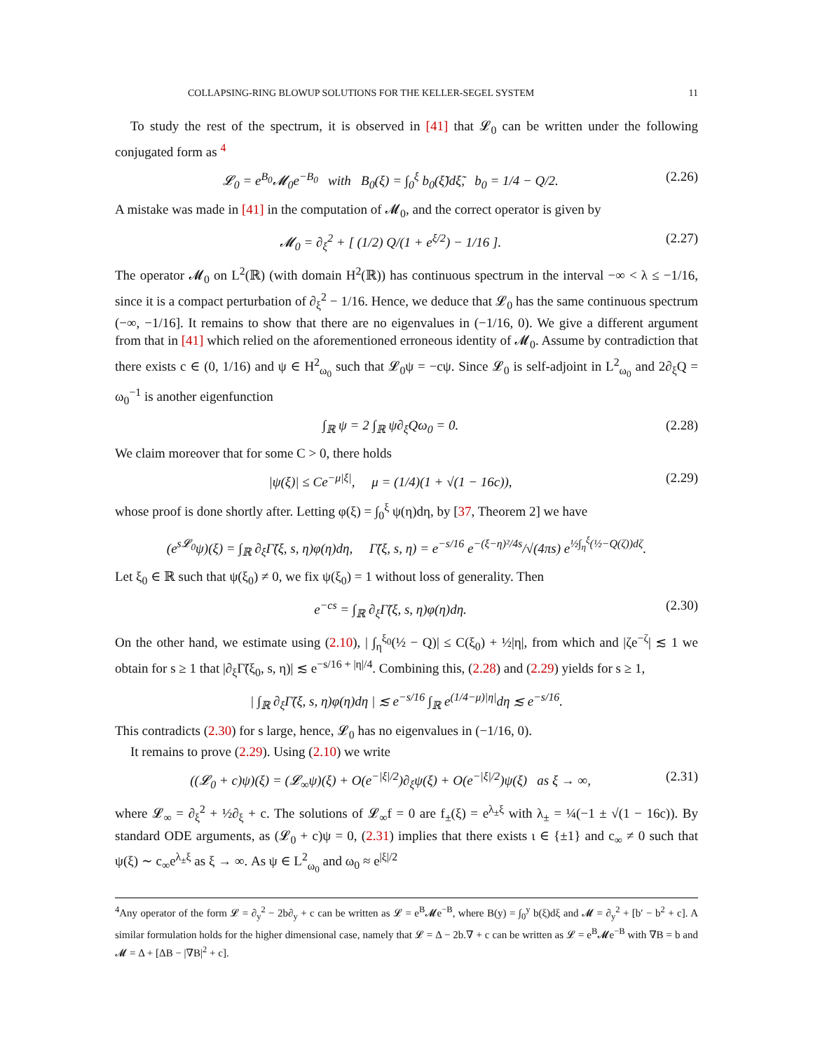COLLAPSING-RING BLOWUP SOLUTIONS FOR THE KELLER-SEGEL SYSTEM 11
To study the rest of the spectrum, it is observed in [41] that 𝓛<sub>0</sub> can be written under the following conjugated form as <sup>4</sup>
𝓛<sub>0</sub> = e<sup>B<sub>0</sub></sup>𝓜<sub>0</sub>e<sup>−B<sub>0</sub></sup> with B<sub>0</sub>(ξ) = ∫<sub>0</sub><sup>ξ</sup> b<sub>0</sub>(ξ̃)dξ̃, b<sub>0</sub> = 1/4 − Q/2. (2.26)
A mistake was made in [41] in the computation of 𝓜<sub>0</sub>, and the correct operator is given by
𝓜<sub>0</sub> = ∂<sub>ξ</sub><sup>2</sup> + [ (1/2) Q/(1 + e<sup>ξ/2</sup>) − 1/16 ]. (2.27)
The operator 𝓜<sub>0</sub> on L<sup>2</sup>(ℝ) (with domain H<sup>2</sup>(ℝ)) has continuous spectrum in the interval −∞ < λ ≤ −1/16, since it is a compact perturbation of ∂<sub>ξ</sub><sup>2</sup> − 1/16. Hence, we deduce that 𝓛<sub>0</sub> has the same continuous spectrum (−∞, −1/16]. It remains to show that there are no eigenvalues in (−1/16, 0). We give a different argument from that in [41] which relied on the aforementioned erroneous identity of 𝓜<sub>0</sub>. Assume by contradiction that there exists c ∈ (0, 1/16) and ψ ∈ H<sup>2</sup><sub>ω<sub>0</sub></sub> such that 𝓛<sub>0</sub>ψ = −cψ. Since 𝓛<sub>0</sub> is self-adjoint in L<sup>2</sup><sub>ω<sub>0</sub></sub> and 2∂<sub>ξ</sub>Q = ω<sub>0</sub><sup>−1</sup> is another eigenfunction
∫<sub>ℝ</sub> ψ = 2 ∫<sub>ℝ</sub> ψ∂<sub>ξ</sub>Qω<sub>0</sub> = 0. (2.28)
We claim moreover that for some C > 0, there holds
|ψ(ξ)| ≤ Ce<sup>−μ|ξ|</sup>, μ = (1/4)(1 + √(1 − 16c)), (2.29)
whose proof is done shortly after. Letting φ(ξ) = ∫<sub>0</sub><sup>ξ</sup> ψ(η)dη, by [37, Theorem 2] we have
(e<sup>s𝓛<sub>0</sub></sup>ψ)(ξ) = ∫<sub>ℝ</sub> ∂<sub>ξ</sub>Γ̃(ξ, s, η)φ(η)dη, Γ̃(ξ, s, η) = e<sup>−s/16</sup> e<sup>−(ξ−η)²/4s</sup>/√(4πs) e<sup>½∫<sub>η</sub><sup>ξ</sup>(½−Q(ζ))dζ</sup>.
Let ξ<sub>0</sub> ∈ ℝ such that ψ(ξ<sub>0</sub>) ≠ 0, we fix ψ(ξ<sub>0</sub>) = 1 without loss of generality. Then
e<sup>−cs</sup> = ∫<sub>ℝ</sub> ∂<sub>ξ</sub>Γ̃(ξ, s, η)φ(η)dη. (2.30)
On the other hand, we estimate using (2.10), | ∫<sub>η</sub><sup>ξ<sub>0</sub></sup>(½ − Q)| ≤ C(ξ<sub>0</sub>) + ½|η|, from which and |ζe<sup>−ζ</sup>| ≲ 1 we obtain for s ≥ 1 that |∂<sub>ξ</sub>Γ̃(ξ<sub>0</sub>, s, η)| ≲ e<sup>−s/16 + |η|/4</sup>. Combining this, (2.28) and (2.29) yields for s ≥ 1,
| ∫<sub>ℝ</sub> ∂<sub>ξ</sub>Γ̃(ξ, s, η)φ(η)dη | ≲ e<sup>−s/16</sup> ∫<sub>ℝ</sub> e<sup>(1/4−μ)|η|</sup>dη ≲ e<sup>−s/16</sup>.
This contradicts (2.30) for s large, hence, 𝓛<sub>0</sub> has no eigenvalues in (−1/16, 0).
It remains to prove (2.29). Using (2.10) we write
((𝓛<sub>0</sub> + c)ψ)(ξ) = (𝓛<sub>∞</sub>ψ)(ξ) + O(e<sup>−|ξ|/2</sup>)∂<sub>ξ</sub>ψ(ξ) + O(e<sup>−|ξ|/2</sup>)ψ(ξ) as ξ → ∞, (2.31)
where 𝓛<sub>∞</sub> = ∂<sub>ξ</sub><sup>2</sup> + ½∂<sub>ξ</sub> + c. The solutions of 𝓛<sub>∞</sub>f = 0 are f<sub>±</sub>(ξ) = e<sup>λ<sub>±</sub>ξ</sup> with λ<sub>±</sub> = ¼(−1 ± √(1 − 16c)). By standard ODE arguments, as (𝓛<sub>0</sub> + c)ψ = 0, (2.31) implies that there exists ι ∈ {±1} and c<sub>∞</sub> ≠ 0 such that ψ(ξ) ∼ c<sub>∞</sub>e<sup>λ<sub>±</sub>ξ</sup> as ξ → ∞. As ψ ∈ L<sup>2</sup><sub>ω<sub>0</sub></sub> and ω<sub>0</sub> ≈ e<sup>|ξ|/2</sup>
<sup>4</sup> Any operator of the form 𝓛 = ∂<sub>y</sub><sup>2</sup> − 2b∂<sub>y</sub> + c can be written as 𝓛 = e<sup>B</sup>𝓜e<sup>−B</sup>, where B(y) = ∫<sub>0</sub><sup>y</sup> b(ξ)dξ and 𝓜 = ∂<sub>y</sub><sup>2</sup> + [b′ − b<sup>2</sup> + c]. A similar formulation holds for the higher dimensional case, namely that 𝓛 = Δ − 2b.∇ + c can be written as 𝓛 = e<sup>B</sup>𝓜e<sup>−B</sup> with ∇B = b and 𝓜 = Δ + [ΔB − |∇B|<sup>2</sup> + c].